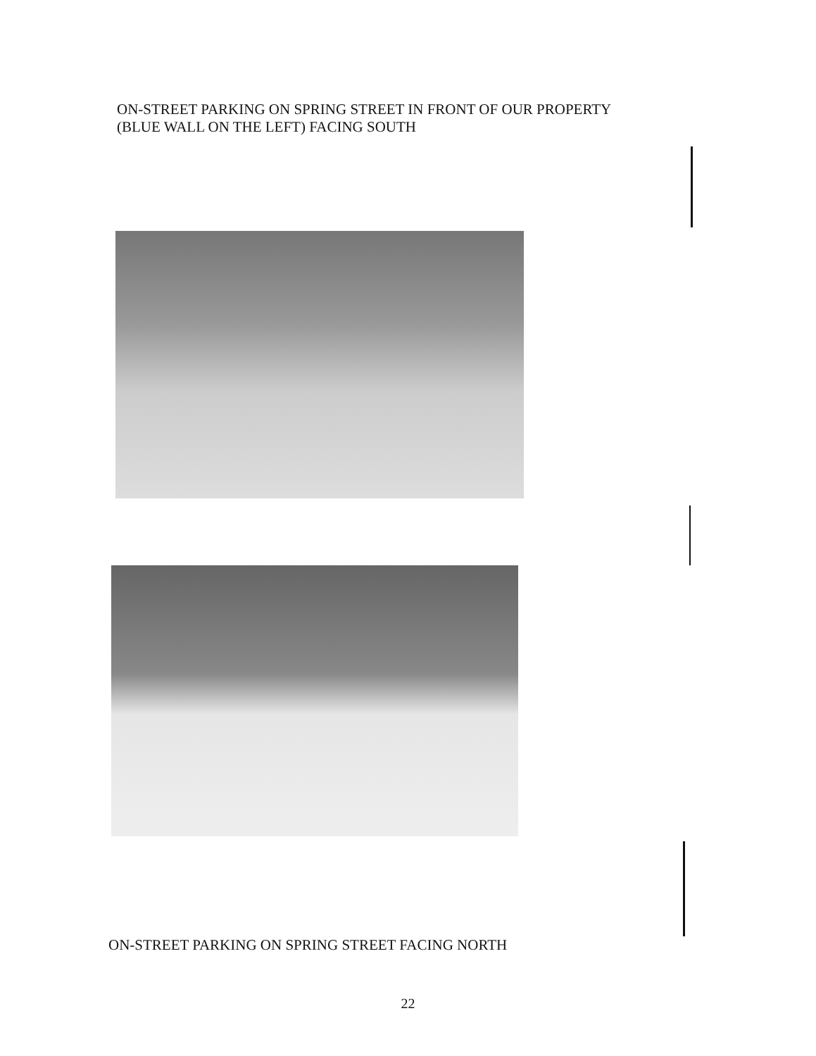ON-STREET PARKING ON SPRING STREET IN FRONT OF OUR PROPERTY
(BLUE WALL ON THE LEFT) FACING SOUTH
ON-STREET PARKING ON SPRING STREET FACING NORTH
22